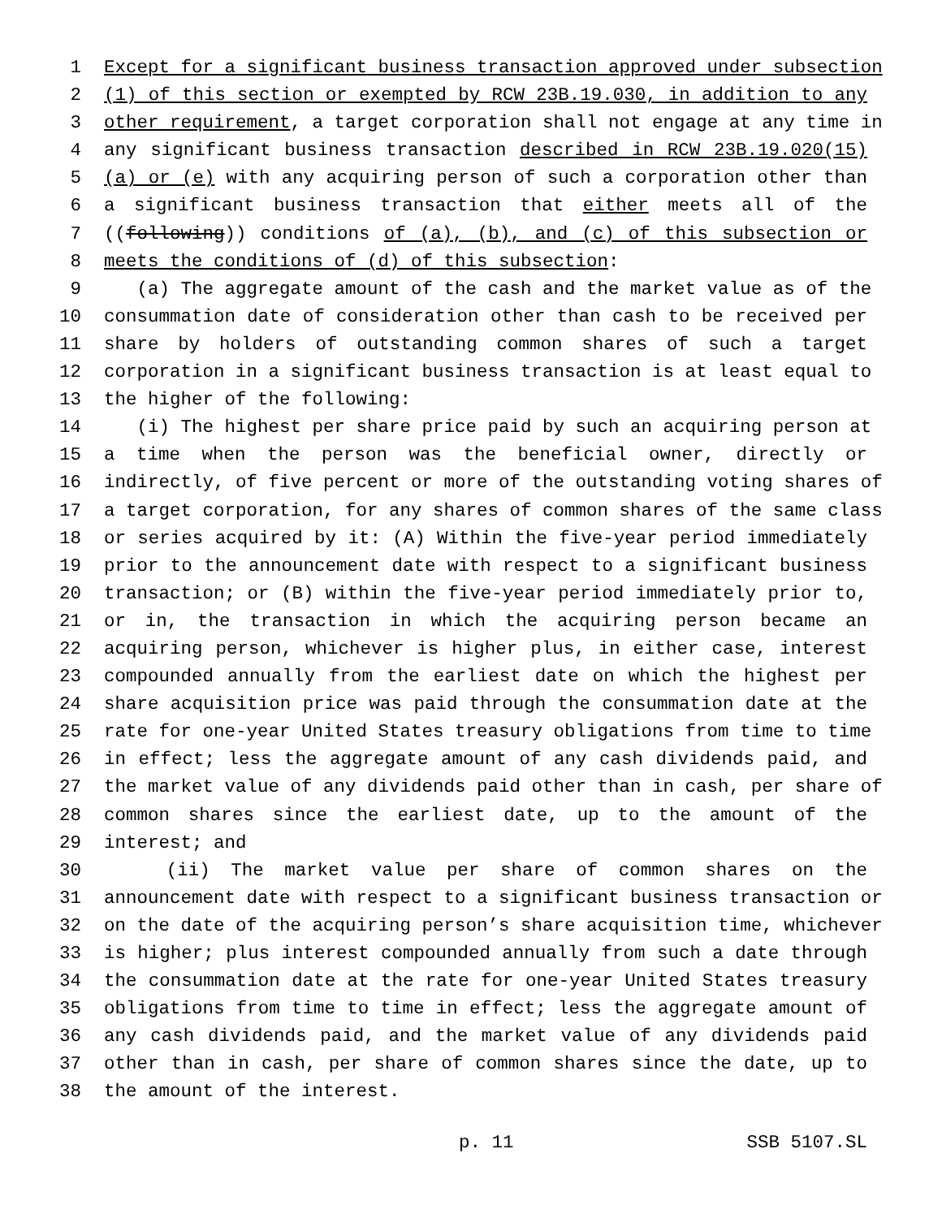1 Except for a significant business transaction approved under subsection
2 (1) of this section or exempted by RCW 23B.19.030, in addition to any
3 other requirement, a target corporation shall not engage at any time in
4 any significant business transaction described in RCW 23B.19.020(15)
5 (a) or (e) with any acquiring person of such a corporation other than
6 a significant business transaction that either meets all of the
7 ((following)) conditions of (a), (b), and (c) of this subsection or
8 meets the conditions of (d) of this subsection:
9 (a) The aggregate amount of the cash and the market value as of the
10 consummation date of consideration other than cash to be received per
11 share by holders of outstanding common shares of such a target
12 corporation in a significant business transaction is at least equal to
13 the higher of the following:
14 (i) The highest per share price paid by such an acquiring person at
15 a time when the person was the beneficial owner, directly or
16 indirectly, of five percent or more of the outstanding voting shares of
17 a target corporation, for any shares of common shares of the same class
18 or series acquired by it: (A) Within the five-year period immediately
19 prior to the announcement date with respect to a significant business
20 transaction; or (B) within the five-year period immediately prior to,
21 or in, the transaction in which the acquiring person became an
22 acquiring person, whichever is higher plus, in either case, interest
23 compounded annually from the earliest date on which the highest per
24 share acquisition price was paid through the consummation date at the
25 rate for one-year United States treasury obligations from time to time
26 in effect; less the aggregate amount of any cash dividends paid, and
27 the market value of any dividends paid other than in cash, per share of
28 common shares since the earliest date, up to the amount of the
29 interest; and
30 (ii) The market value per share of common shares on the
31 announcement date with respect to a significant business transaction or
32 on the date of the acquiring person’s share acquisition time, whichever
33 is higher; plus interest compounded annually from such a date through
34 the consummation date at the rate for one-year United States treasury
35 obligations from time to time in effect; less the aggregate amount of
36 any cash dividends paid, and the market value of any dividends paid
37 other than in cash, per share of common shares since the date, up to
38 the amount of the interest.
p. 11 SSB 5107.SL